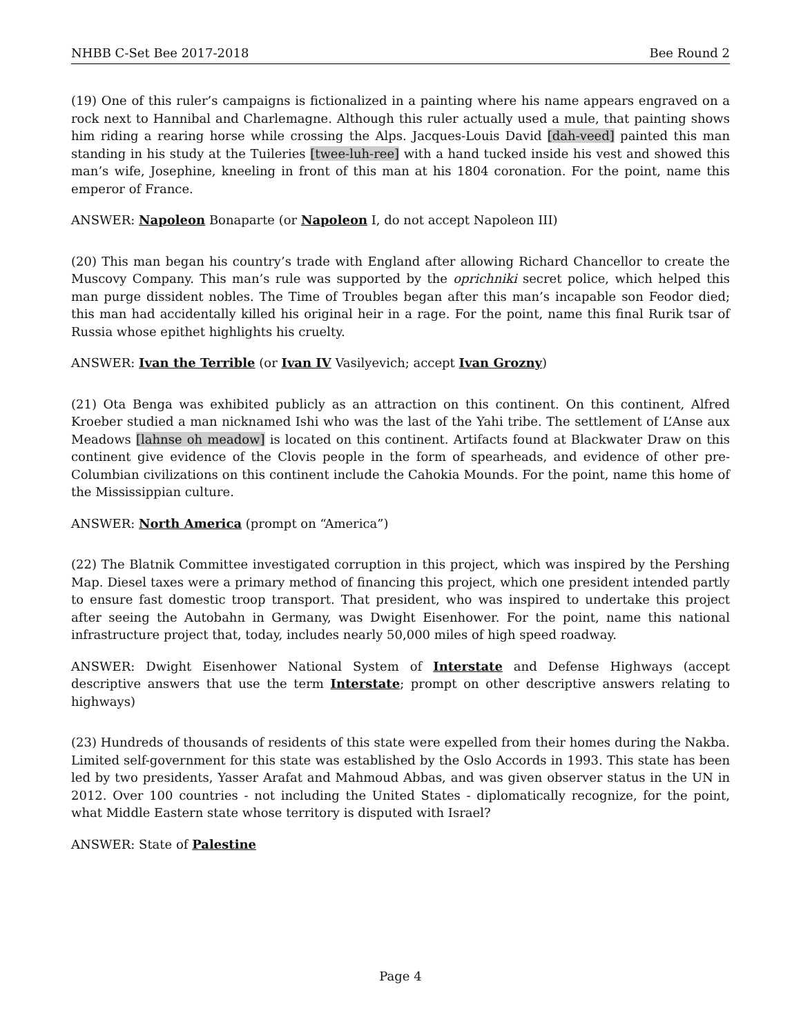NHBB C-Set Bee 2017-2018 Bee Round 2
(19) One of this ruler’s campaigns is fictionalized in a painting where his name appears engraved on a rock next to Hannibal and Charlemagne. Although this ruler actually used a mule, that painting shows him riding a rearing horse while crossing the Alps. Jacques-Louis David [dah-veed] painted this man standing in his study at the Tuileries [twee-luh-ree] with a hand tucked inside his vest and showed this man’s wife, Josephine, kneeling in front of this man at his 1804 coronation. For the point, name this emperor of France.
ANSWER: Napoleon Bonaparte (or Napoleon I, do not accept Napoleon III)
(20) This man began his country’s trade with England after allowing Richard Chancellor to create the Muscovy Company. This man’s rule was supported by the oprichniki secret police, which helped this man purge dissident nobles. The Time of Troubles began after this man’s incapable son Feodor died; this man had accidentally killed his original heir in a rage. For the point, name this final Rurik tsar of Russia whose epithet highlights his cruelty.
ANSWER: Ivan the Terrible (or Ivan IV Vasilyevich; accept Ivan Grozny)
(21) Ota Benga was exhibited publicly as an attraction on this continent. On this continent, Alfred Kroeber studied a man nicknamed Ishi who was the last of the Yahi tribe. The settlement of L’Anse aux Meadows [lahnse oh meadow] is located on this continent. Artifacts found at Blackwater Draw on this continent give evidence of the Clovis people in the form of spearheads, and evidence of other pre-Columbian civilizations on this continent include the Cahokia Mounds. For the point, name this home of the Mississippian culture.
ANSWER: North America (prompt on “America”)
(22) The Blatnik Committee investigated corruption in this project, which was inspired by the Pershing Map. Diesel taxes were a primary method of financing this project, which one president intended partly to ensure fast domestic troop transport. That president, who was inspired to undertake this project after seeing the Autobahn in Germany, was Dwight Eisenhower. For the point, name this national infrastructure project that, today, includes nearly 50,000 miles of high speed roadway.
ANSWER: Dwight Eisenhower National System of Interstate and Defense Highways (accept descriptive answers that use the term Interstate; prompt on other descriptive answers relating to highways)
(23) Hundreds of thousands of residents of this state were expelled from their homes during the Nakba. Limited self-government for this state was established by the Oslo Accords in 1993. This state has been led by two presidents, Yasser Arafat and Mahmoud Abbas, and was given observer status in the UN in 2012. Over 100 countries - not including the United States - diplomatically recognize, for the point, what Middle Eastern state whose territory is disputed with Israel?
ANSWER: State of Palestine
Page 4